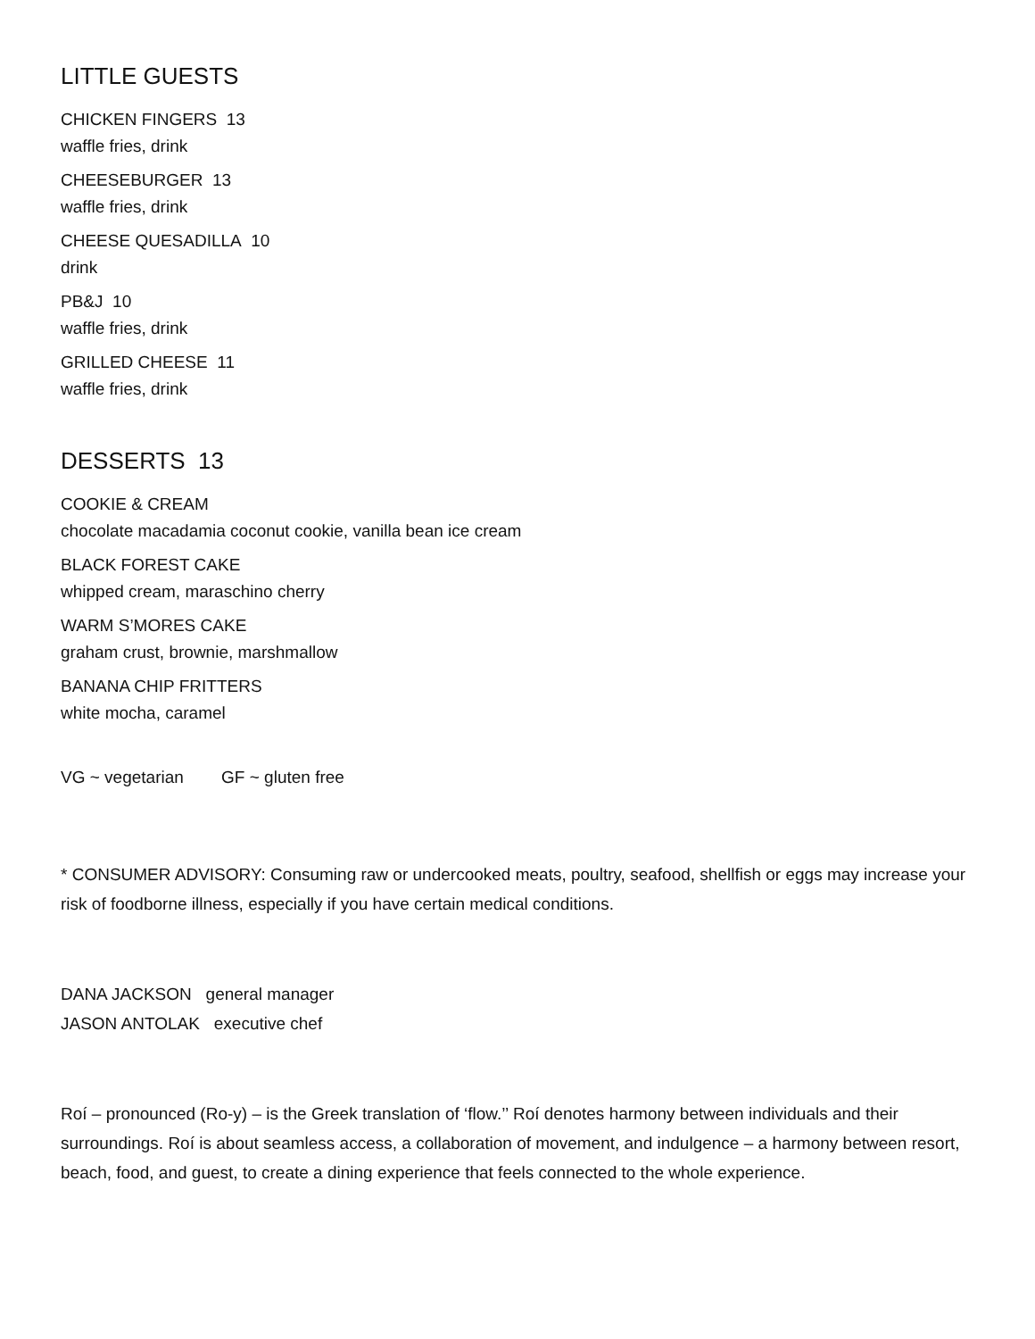LITTLE GUESTS
CHICKEN FINGERS 13
waffle fries, drink
CHEESEBURGER 13
waffle fries, drink
CHEESE QUESADILLA 10
drink
PB&J 10
waffle fries, drink
GRILLED CHEESE 11
waffle fries, drink
DESSERTS 13
COOKIE & CREAM
chocolate macadamia coconut cookie, vanilla bean ice cream
BLACK FOREST CAKE
whipped cream, maraschino cherry
WARM S’MORES CAKE
graham crust, brownie, marshmallow
BANANA CHIP FRITTERS
white mocha, caramel
VG ~ vegetarian GF ~ gluten free
* CONSUMER ADVISORY: Consuming raw or undercooked meats, poultry, seafood, shellfish or eggs may increase your risk of foodborne illness, especially if you have certain medical conditions.
DANA JACKSON general manager
JASON ANTOLAK executive chef
Roí – pronounced (Ro-y) – is the Greek translation of ‘flow.’’ Roí denotes harmony between individuals and their surroundings. Roí is about seamless access, a collaboration of movement, and indulgence – a harmony between resort, beach, food, and guest, to create a dining experience that feels connected to the whole experience.